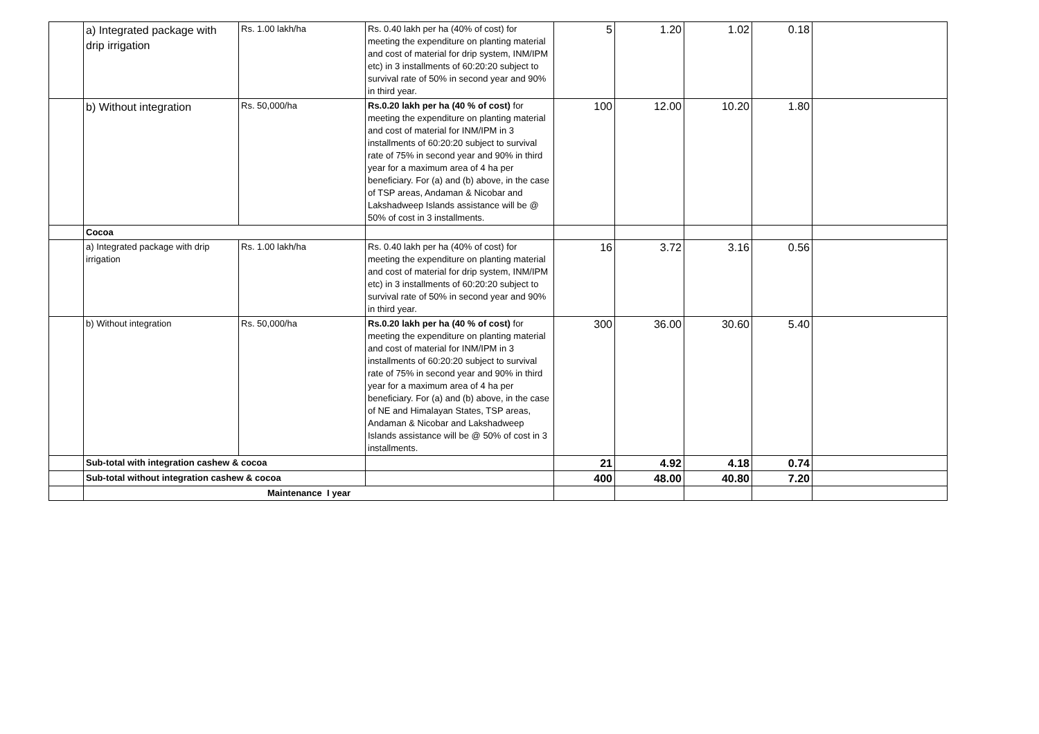| | a) Integrated package with drip irrigation | Rs. 1.00 lakh/ha | Rs. 0.40 lakh per ha (40% of cost) for meeting the expenditure on planting material and cost of material for drip system, INM/IPM etc) in 3 installments of 60:20:20 subject to survival rate of 50% in second year and 90% in third year. | 5 | 1.20 | 1.02 | 0.18 | |
| | b) Without integration | Rs. 50,000/ha | Rs.0.20 lakh per ha (40 % of cost) for meeting the expenditure on planting material and cost of material for INM/IPM in 3 installments of 60:20:20 subject to survival rate of 75% in second year and 90% in third year for a maximum area of 4 ha per beneficiary. For (a) and (b) above, in the case of TSP areas, Andaman & Nicobar and Lakshadweep Islands assistance will be @ 50% of cost in 3 installments. | 100 | 12.00 | 10.20 | 1.80 | |
| | Cocoa | | | | | | | |
| | a) Integrated package with drip irrigation | Rs. 1.00 lakh/ha | Rs. 0.40 lakh per ha (40% of cost) for meeting the expenditure on planting material and cost of material for drip system, INM/IPM etc) in 3 installments of 60:20:20 subject to survival rate of 50% in second year and 90% in third year. | 16 | 3.72 | 3.16 | 0.56 | |
| | b) Without integration | Rs. 50,000/ha | Rs.0.20 lakh per ha (40 % of cost) for meeting the expenditure on planting material and cost of material for INM/IPM in 3 installments of 60:20:20 subject to survival rate of 75% in second year and 90% in third year for a maximum area of 4 ha per beneficiary. For (a) and (b) above, in the case of NE and Himalayan States, TSP areas, Andaman & Nicobar and Lakshadweep Islands assistance will be @ 50% of cost in 3 installments. | 300 | 36.00 | 30.60 | 5.40 | |
| | Sub-total with integration cashew & cocoa | | | 21 | 4.92 | 4.18 | 0.74 | |
| | Sub-total without integration cashew & cocoa | | | 400 | 48.00 | 40.80 | 7.20 | |
| | Maintenance I year | | | | | | | |